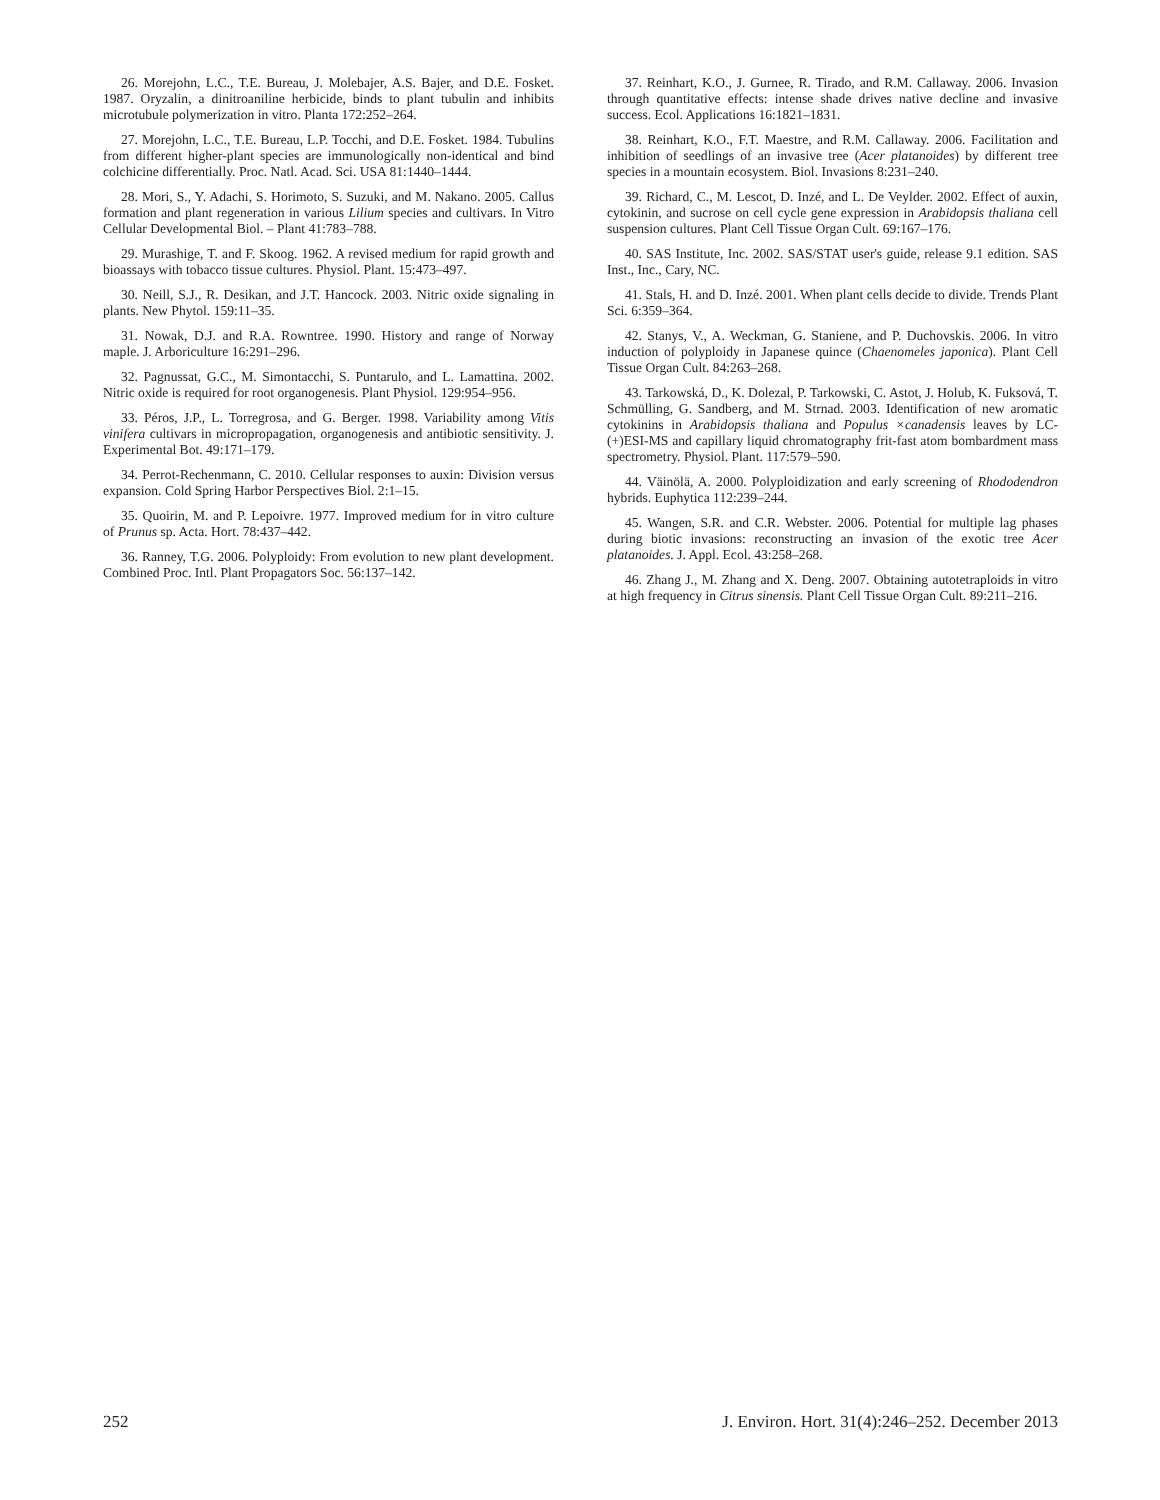26. Morejohn, L.C., T.E. Bureau, J. Molebajer, A.S. Bajer, and D.E. Fosket. 1987. Oryzalin, a dinitroaniline herbicide, binds to plant tubulin and inhibits microtubule polymerization in vitro. Planta 172:252–264.
27. Morejohn, L.C., T.E. Bureau, L.P. Tocchi, and D.E. Fosket. 1984. Tubulins from different higher-plant species are immunologically non-identical and bind colchicine differentially. Proc. Natl. Acad. Sci. USA 81:1440–1444.
28. Mori, S., Y. Adachi, S. Horimoto, S. Suzuki, and M. Nakano. 2005. Callus formation and plant regeneration in various Lilium species and cultivars. In Vitro Cellular Developmental Biol. – Plant 41:783–788.
29. Murashige, T. and F. Skoog. 1962. A revised medium for rapid growth and bioassays with tobacco tissue cultures. Physiol. Plant. 15:473–497.
30. Neill, S.J., R. Desikan, and J.T. Hancock. 2003. Nitric oxide signaling in plants. New Phytol. 159:11–35.
31. Nowak, D.J. and R.A. Rowntree. 1990. History and range of Norway maple. J. Arboriculture 16:291–296.
32. Pagnussat, G.C., M. Simontacchi, S. Puntarulo, and L. Lamattina. 2002. Nitric oxide is required for root organogenesis. Plant Physiol. 129:954–956.
33. Péros, J.P., L. Torregrosa, and G. Berger. 1998. Variability among Vitis vinifera cultivars in micropropagation, organogenesis and antibiotic sensitivity. J. Experimental Bot. 49:171–179.
34. Perrot-Rechenmann, C. 2010. Cellular responses to auxin: Division versus expansion. Cold Spring Harbor Perspectives Biol. 2:1–15.
35. Quoirin, M. and P. Lepoivre. 1977. Improved medium for in vitro culture of Prunus sp. Acta. Hort. 78:437–442.
36. Ranney, T.G. 2006. Polyploidy: From evolution to new plant development. Combined Proc. Intl. Plant Propagators Soc. 56:137–142.
37. Reinhart, K.O., J. Gurnee, R. Tirado, and R.M. Callaway. 2006. Invasion through quantitative effects: intense shade drives native decline and invasive success. Ecol. Applications 16:1821–1831.
38. Reinhart, K.O., F.T. Maestre, and R.M. Callaway. 2006. Facilitation and inhibition of seedlings of an invasive tree (Acer platanoides) by different tree species in a mountain ecosystem. Biol. Invasions 8:231–240.
39. Richard, C., M. Lescot, D. Inzé, and L. De Veylder. 2002. Effect of auxin, cytokinin, and sucrose on cell cycle gene expression in Arabidopsis thaliana cell suspension cultures. Plant Cell Tissue Organ Cult. 69:167–176.
40. SAS Institute, Inc. 2002. SAS/STAT user's guide, release 9.1 edition. SAS Inst., Inc., Cary, NC.
41. Stals, H. and D. Inzé. 2001. When plant cells decide to divide. Trends Plant Sci. 6:359–364.
42. Stanys, V., A. Weckman, G. Staniene, and P. Duchovskis. 2006. In vitro induction of polyploidy in Japanese quince (Chaenomeles japonica). Plant Cell Tissue Organ Cult. 84:263–268.
43. Tarkowská, D., K. Dolezal, P. Tarkowski, C. Astot, J. Holub, K. Fuksová, T. Schmülling, G. Sandberg, and M. Strnad. 2003. Identification of new aromatic cytokinins in Arabidopsis thaliana and Populus ×canadensis leaves by LC-(+)ESI-MS and capillary liquid chromatography frit-fast atom bombardment mass spectrometry. Physiol. Plant. 117:579–590.
44. Väinölä, A. 2000. Polyploidization and early screening of Rhododendron hybrids. Euphytica 112:239–244.
45. Wangen, S.R. and C.R. Webster. 2006. Potential for multiple lag phases during biotic invasions: reconstructing an invasion of the exotic tree Acer platanoides. J. Appl. Ecol. 43:258–268.
46. Zhang J., M. Zhang and X. Deng. 2007. Obtaining autotetraploids in vitro at high frequency in Citrus sinensis. Plant Cell Tissue Organ Cult. 89:211–216.
252 J. Environ. Hort. 31(4):246–252. December 2013